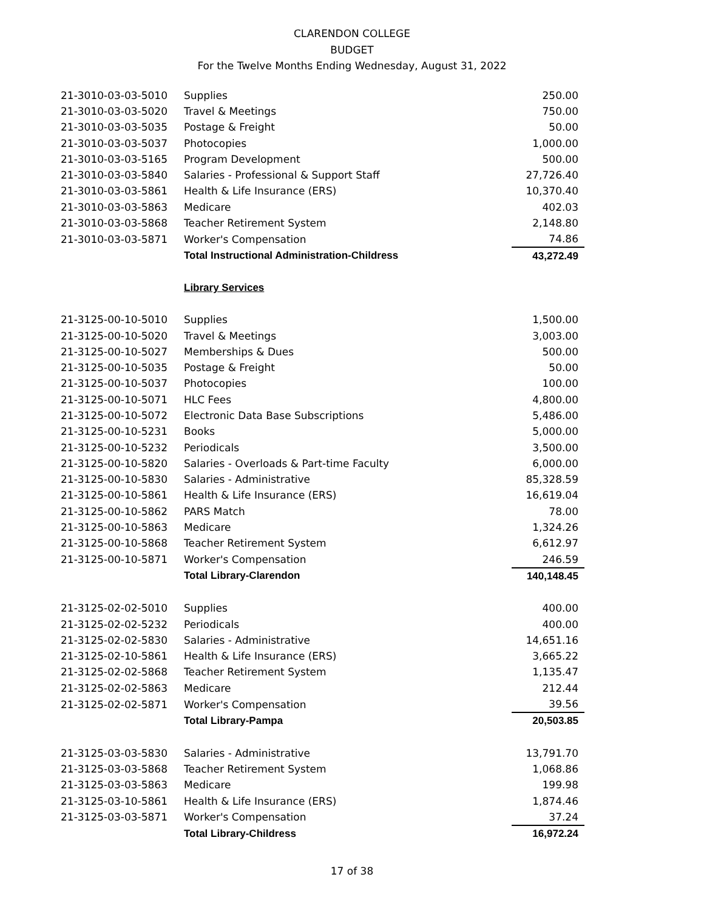CLARENDON COLLEGE
BUDGET
For the Twelve Months Ending Wednesday, August 31, 2022
| 21-3010-03-03-5010 | Supplies | 250.00 |
| 21-3010-03-03-5020 | Travel & Meetings | 750.00 |
| 21-3010-03-03-5035 | Postage & Freight | 50.00 |
| 21-3010-03-03-5037 | Photocopies | 1,000.00 |
| 21-3010-03-03-5165 | Program Development | 500.00 |
| 21-3010-03-03-5840 | Salaries - Professional & Support Staff | 27,726.40 |
| 21-3010-03-03-5861 | Health & Life Insurance (ERS) | 10,370.40 |
| 21-3010-03-03-5863 | Medicare | 402.03 |
| 21-3010-03-03-5868 | Teacher Retirement System | 2,148.80 |
| 21-3010-03-03-5871 | Worker's Compensation | 74.86 |
| | Total Instructional Administration-Childress | 43,272.49 |
| | Library Services | |
| 21-3125-00-10-5010 | Supplies | 1,500.00 |
| 21-3125-00-10-5020 | Travel & Meetings | 3,003.00 |
| 21-3125-00-10-5027 | Memberships & Dues | 500.00 |
| 21-3125-00-10-5035 | Postage & Freight | 50.00 |
| 21-3125-00-10-5037 | Photocopies | 100.00 |
| 21-3125-00-10-5071 | HLC Fees | 4,800.00 |
| 21-3125-00-10-5072 | Electronic Data Base Subscriptions | 5,486.00 |
| 21-3125-00-10-5231 | Books | 5,000.00 |
| 21-3125-00-10-5232 | Periodicals | 3,500.00 |
| 21-3125-00-10-5820 | Salaries - Overloads & Part-time Faculty | 6,000.00 |
| 21-3125-00-10-5830 | Salaries - Administrative | 85,328.59 |
| 21-3125-00-10-5861 | Health & Life Insurance (ERS) | 16,619.04 |
| 21-3125-00-10-5862 | PARS Match | 78.00 |
| 21-3125-00-10-5863 | Medicare | 1,324.26 |
| 21-3125-00-10-5868 | Teacher Retirement System | 6,612.97 |
| 21-3125-00-10-5871 | Worker's Compensation | 246.59 |
| | Total Library-Clarendon | 140,148.45 |
| 21-3125-02-02-5010 | Supplies | 400.00 |
| 21-3125-02-02-5232 | Periodicals | 400.00 |
| 21-3125-02-02-5830 | Salaries - Administrative | 14,651.16 |
| 21-3125-02-10-5861 | Health & Life Insurance (ERS) | 3,665.22 |
| 21-3125-02-02-5868 | Teacher Retirement System | 1,135.47 |
| 21-3125-02-02-5863 | Medicare | 212.44 |
| 21-3125-02-02-5871 | Worker's Compensation | 39.56 |
| | Total Library-Pampa | 20,503.85 |
| 21-3125-03-03-5830 | Salaries - Administrative | 13,791.70 |
| 21-3125-03-03-5868 | Teacher Retirement System | 1,068.86 |
| 21-3125-03-03-5863 | Medicare | 199.98 |
| 21-3125-03-10-5861 | Health & Life Insurance (ERS) | 1,874.46 |
| 21-3125-03-03-5871 | Worker's Compensation | 37.24 |
| | Total Library-Childress | 16,972.24 |
17 of 38